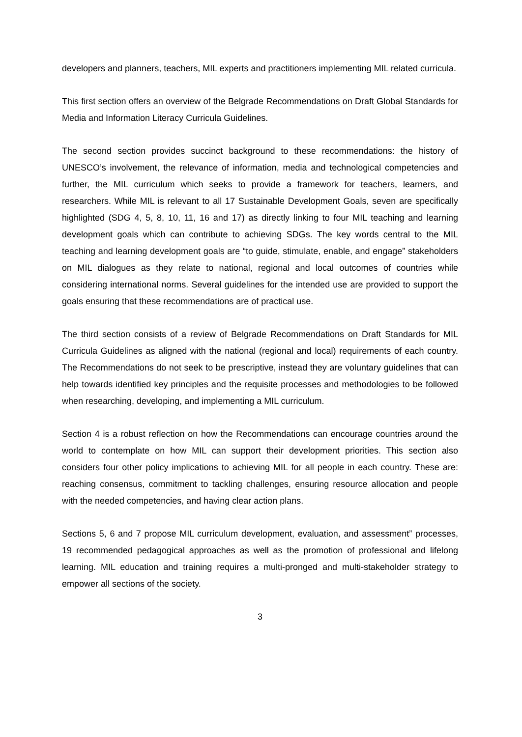developers and planners, teachers, MIL experts and practitioners implementing MIL related curricula.
This first section offers an overview of the Belgrade Recommendations on Draft Global Standards for Media and Information Literacy Curricula Guidelines.
The second section provides succinct background to these recommendations: the history of UNESCO’s involvement, the relevance of information, media and technological competencies and further, the MIL curriculum which seeks to provide a framework for teachers, learners, and researchers. While MIL is relevant to all 17 Sustainable Development Goals, seven are specifically highlighted (SDG 4, 5, 8, 10, 11, 16 and 17) as directly linking to four MIL teaching and learning development goals which can contribute to achieving SDGs. The key words central to the MIL teaching and learning development goals are “to guide, stimulate, enable, and engage” stakeholders on MIL dialogues as they relate to national, regional and local outcomes of countries while considering international norms. Several guidelines for the intended use are provided to support the goals ensuring that these recommendations are of practical use.
The third section consists of a review of Belgrade Recommendations on Draft Standards for MIL Curricula Guidelines as aligned with the national (regional and local) requirements of each country. The Recommendations do not seek to be prescriptive, instead they are voluntary guidelines that can help towards identified key principles and the requisite processes and methodologies to be followed when researching, developing, and implementing a MIL curriculum.
Section 4 is a robust reflection on how the Recommendations can encourage countries around the world to contemplate on how MIL can support their development priorities. This section also considers four other policy implications to achieving MIL for all people in each country. These are: reaching consensus, commitment to tackling challenges, ensuring resource allocation and people with the needed competencies, and having clear action plans.
Sections 5, 6 and 7 propose MIL curriculum development, evaluation, and assessment” processes, 19 recommended pedagogical approaches as well as the promotion of professional and lifelong learning. MIL education and training requires a multi-pronged and multi-stakeholder strategy to empower all sections of the society.
3